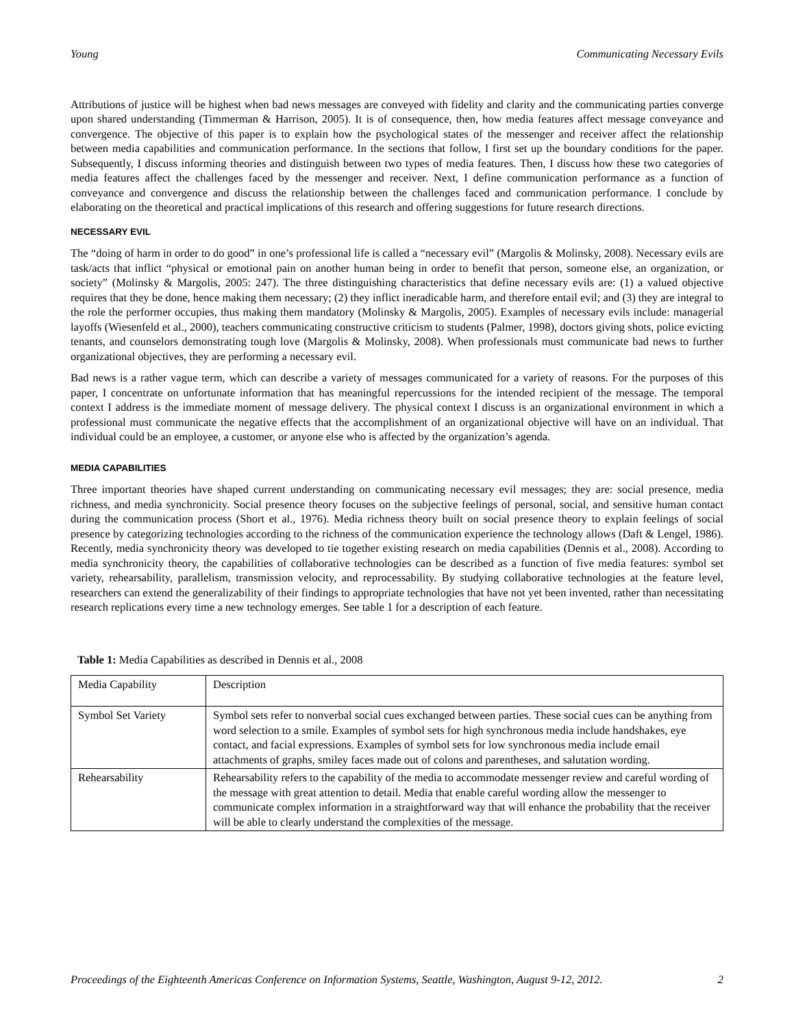Young Communicating Necessary Evils
Attributions of justice will be highest when bad news messages are conveyed with fidelity and clarity and the communicating parties converge upon shared understanding (Timmerman & Harrison, 2005). It is of consequence, then, how media features affect message conveyance and convergence. The objective of this paper is to explain how the psychological states of the messenger and receiver affect the relationship between media capabilities and communication performance. In the sections that follow, I first set up the boundary conditions for the paper. Subsequently, I discuss informing theories and distinguish between two types of media features. Then, I discuss how these two categories of media features affect the challenges faced by the messenger and receiver. Next, I define communication performance as a function of conveyance and convergence and discuss the relationship between the challenges faced and communication performance. I conclude by elaborating on the theoretical and practical implications of this research and offering suggestions for future research directions.
NECESSARY EVIL
The “doing of harm in order to do good” in one’s professional life is called a “necessary evil” (Margolis & Molinsky, 2008). Necessary evils are task/acts that inflict “physical or emotional pain on another human being in order to benefit that person, someone else, an organization, or society” (Molinsky & Margolis, 2005: 247). The three distinguishing characteristics that define necessary evils are: (1) a valued objective requires that they be done, hence making them necessary; (2) they inflict ineradicable harm, and therefore entail evil; and (3) they are integral to the role the performer occupies, thus making them mandatory (Molinsky & Margolis, 2005). Examples of necessary evils include: managerial layoffs (Wiesenfeld et al., 2000), teachers communicating constructive criticism to students (Palmer, 1998), doctors giving shots, police evicting tenants, and counselors demonstrating tough love (Margolis & Molinsky, 2008). When professionals must communicate bad news to further organizational objectives, they are performing a necessary evil.
Bad news is a rather vague term, which can describe a variety of messages communicated for a variety of reasons. For the purposes of this paper, I concentrate on unfortunate information that has meaningful repercussions for the intended recipient of the message. The temporal context I address is the immediate moment of message delivery. The physical context I discuss is an organizational environment in which a professional must communicate the negative effects that the accomplishment of an organizational objective will have on an individual. That individual could be an employee, a customer, or anyone else who is affected by the organization’s agenda.
MEDIA CAPABILITIES
Three important theories have shaped current understanding on communicating necessary evil messages; they are: social presence, media richness, and media synchronicity. Social presence theory focuses on the subjective feelings of personal, social, and sensitive human contact during the communication process (Short et al., 1976). Media richness theory built on social presence theory to explain feelings of social presence by categorizing technologies according to the richness of the communication experience the technology allows (Daft & Lengel, 1986). Recently, media synchronicity theory was developed to tie together existing research on media capabilities (Dennis et al., 2008). According to media synchronicity theory, the capabilities of collaborative technologies can be described as a function of five media features: symbol set variety, rehearsability, parallelism, transmission velocity, and reprocessability. By studying collaborative technologies at the feature level, researchers can extend the generalizability of their findings to appropriate technologies that have not yet been invented, rather than necessitating research replications every time a new technology emerges. See table 1 for a description of each feature.
Table 1: Media Capabilities as described in Dennis et al., 2008
| Media Capability | Description |
| Symbol Set Variety | Symbol sets refer to nonverbal social cues exchanged between parties. These social cues can be anything from word selection to a smile. Examples of symbol sets for high synchronous media include handshakes, eye contact, and facial expressions. Examples of symbol sets for low synchronous media include email attachments of graphs, smiley faces made out of colons and parentheses, and salutation wording. |
| Rehearsability | Rehearsability refers to the capability of the media to accommodate messenger review and careful wording of the message with great attention to detail. Media that enable careful wording allow the messenger to communicate complex information in a straightforward way that will enhance the probability that the receiver will be able to clearly understand the complexities of the message. |
Proceedings of the Eighteenth Americas Conference on Information Systems, Seattle, Washington, August 9-12, 2012. 2